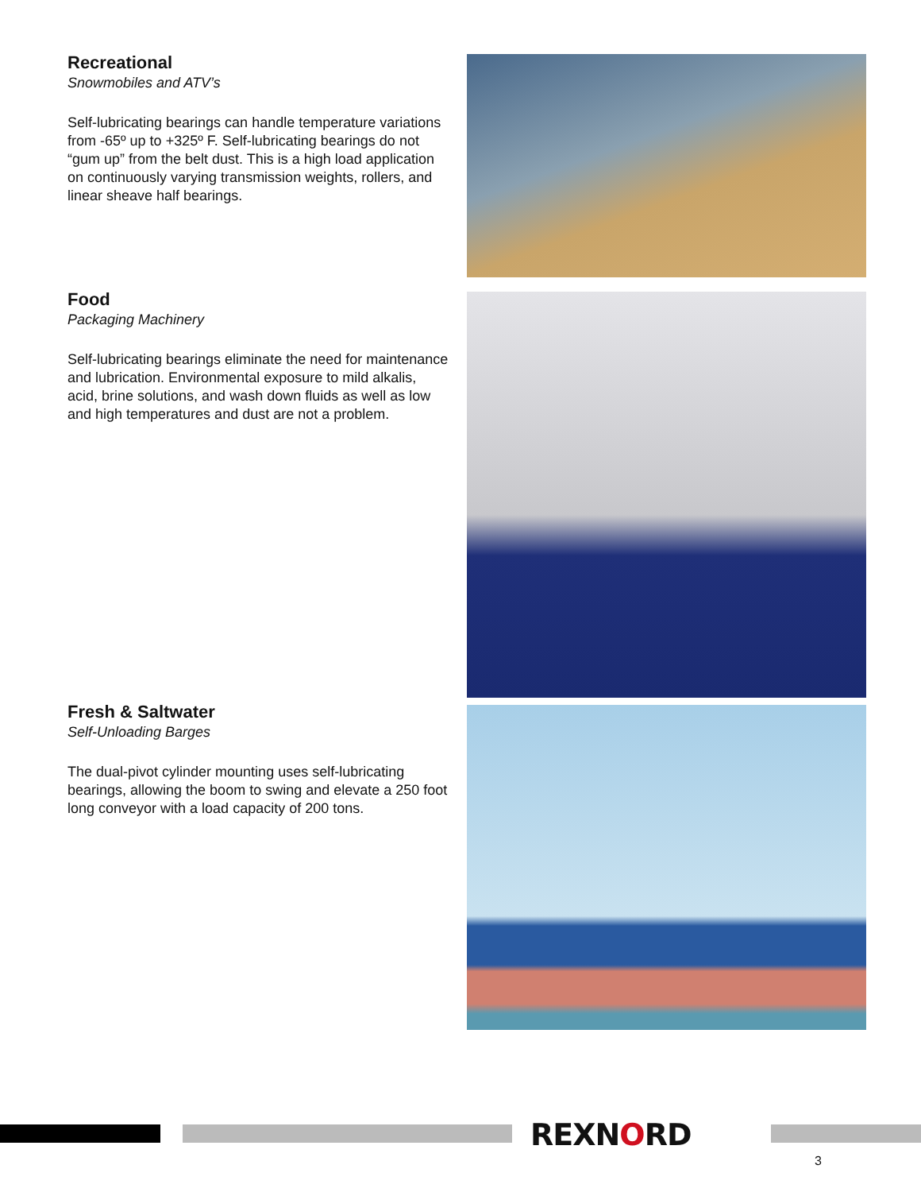Recreational
Snowmobiles and ATV’s
Self-lubricating bearings can handle temperature variations from -65º up to +325º F. Self-lubricating bearings do not “gum up” from the belt dust. This is a high load application on continuously varying transmission weights, rollers, and linear sheave half bearings.
Food
Packaging Machinery
Self-lubricating bearings eliminate the need for maintenance and lubrication. Environmental exposure to mild alkalis, acid, brine solutions, and wash down fluids as well as low and high temperatures and dust are not a problem.
Fresh & Saltwater
Self-Unloading Barges
The dual-pivot cylinder mounting uses self-lubricating bearings, allowing the boom to swing and elevate a 250 foot long conveyor with a load capacity of 200 tons.
REXNORD
3